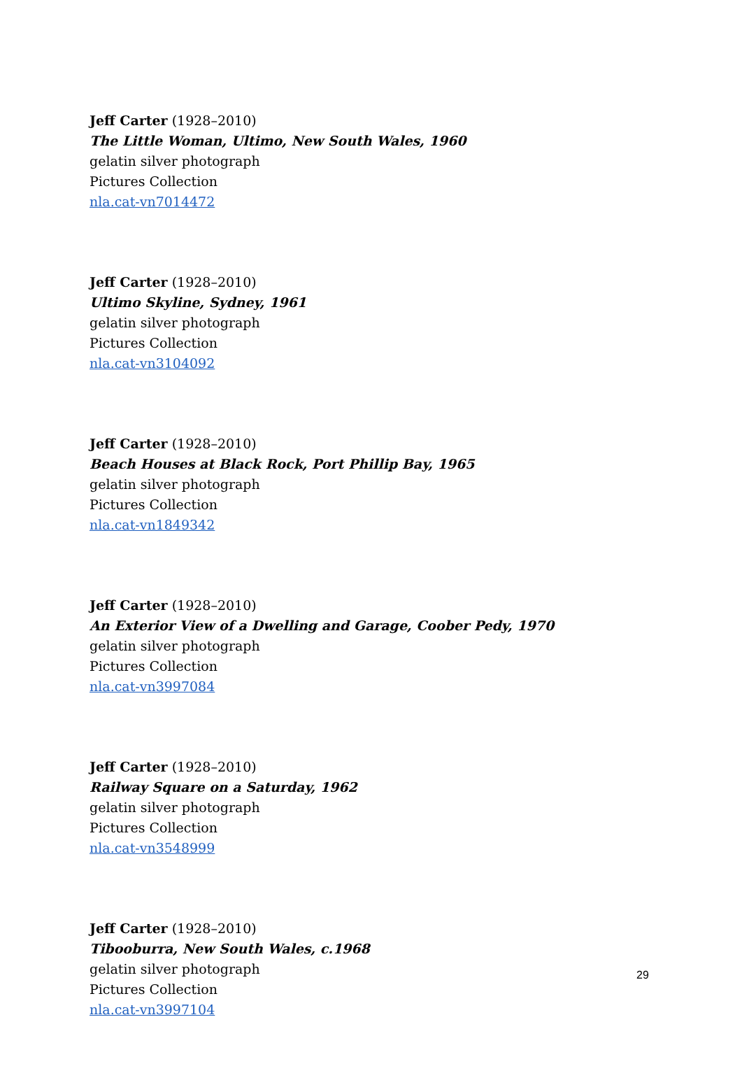Jeff Carter (1928–2010)
The Little Woman, Ultimo, New South Wales, 1960
gelatin silver photograph
Pictures Collection
nla.cat-vn7014472
Jeff Carter (1928–2010)
Ultimo Skyline, Sydney, 1961
gelatin silver photograph
Pictures Collection
nla.cat-vn3104092
Jeff Carter (1928–2010)
Beach Houses at Black Rock, Port Phillip Bay, 1965
gelatin silver photograph
Pictures Collection
nla.cat-vn1849342
Jeff Carter (1928–2010)
An Exterior View of a Dwelling and Garage, Coober Pedy, 1970
gelatin silver photograph
Pictures Collection
nla.cat-vn3997084
Jeff Carter (1928–2010)
Railway Square on a Saturday, 1962
gelatin silver photograph
Pictures Collection
nla.cat-vn3548999
Jeff Carter (1928–2010)
Tibooburra, New South Wales, c.1968
gelatin silver photograph
Pictures Collection
nla.cat-vn3997104
29